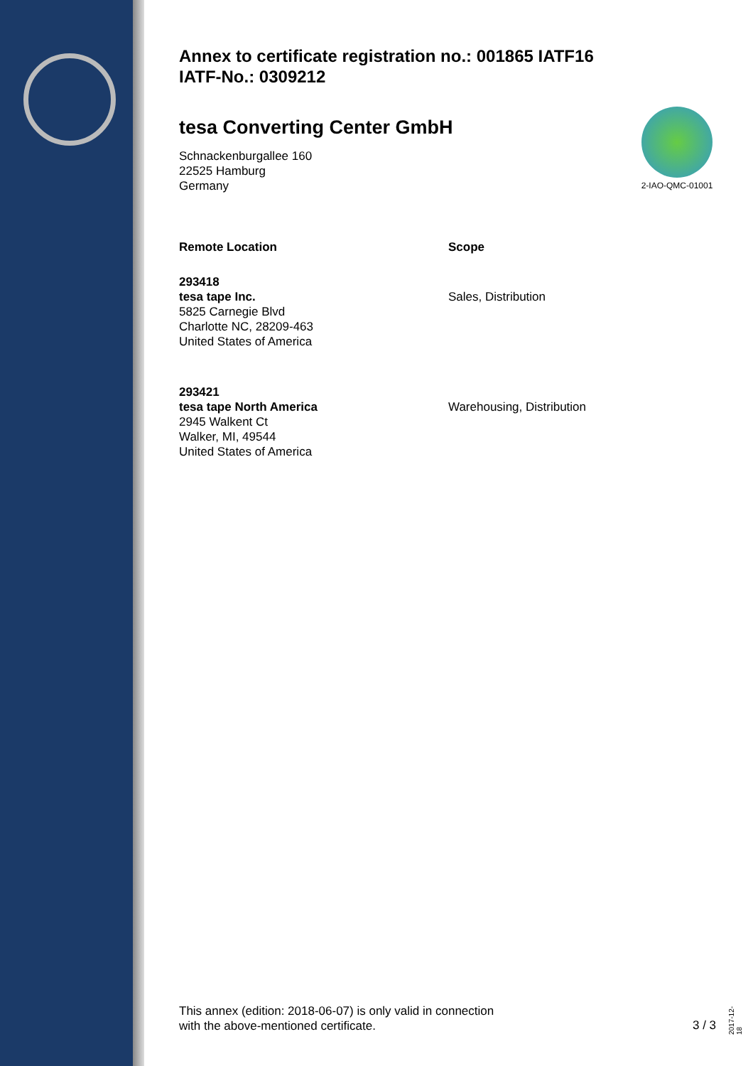2-IAO-QMC-01001
Annex to certificate registration no.: 001865 IATF16
IATF-No.: 0309212
tesa Converting Center GmbH
Schnackenburgallee 160
22525 Hamburg
Germany
Remote Location Scope
293418
tesa tape Inc.
5825 Carnegie Blvd
Charlotte NC, 28209-463
United States of America
Sales, Distribution
293421
tesa tape North America
2945 Walkent Ct
Walker, MI, 49544
United States of America
Warehousing, Distribution
This annex (edition: 2018-06-07) is only valid in connection
with the above-mentioned certificate.
3 / 3
2017-12-18